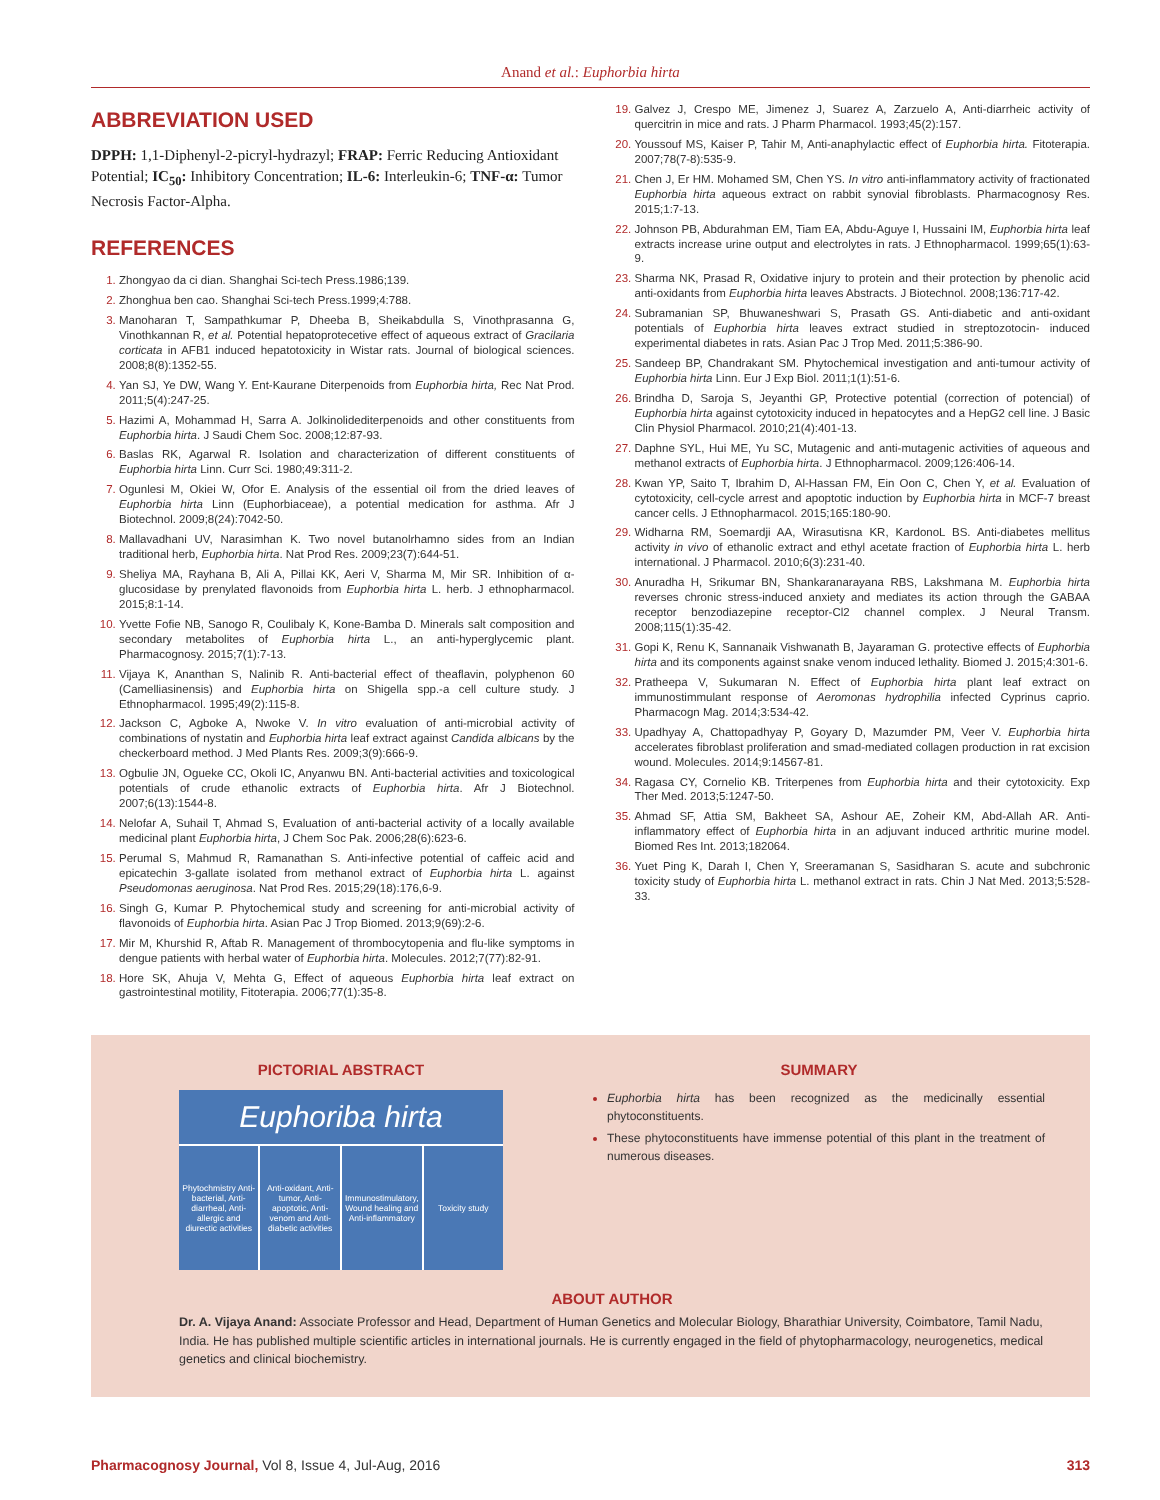Anand et al.: Euphorbia hirta
ABBREVIATION USED
DPPH: 1,1-Diphenyl-2-picryl-hydrazyl; FRAP: Ferric Reducing Antioxidant Potential; IC<sub>50</sub>: Inhibitory Concentration; IL-6: Interleukin-6; TNF-α: Tumor Necrosis Factor-Alpha.
REFERENCES
Zhongyao da ci dian. Shanghai Sci-tech Press.1986;139.
Zhonghua ben cao. Shanghai Sci-tech Press.1999;4:788.
Manoharan T, Sampathkumar P, Dheeba B, Sheikabdulla S, Vinothprasanna G, Vinothkannan R, et al. Potential hepatoprotecetive effect of aqueous extract of Gracilaria corticata in AFB1 induced hepatotoxicity in Wistar rats. Journal of biological sciences. 2008;8(8):1352-55.
Yan SJ, Ye DW, Wang Y. Ent-Kaurane Diterpenoids from Euphorbia hirta, Rec Nat Prod. 2011;5(4):247-25.
Hazimi A, Mohammad H, Sarra A. Jolkinolidediterpenoids and other constituents from Euphorbia hirta. J Saudi Chem Soc. 2008;12:87-93.
Baslas RK, Agarwal R. Isolation and characterization of different constituents of Euphorbia hirta Linn. Curr Sci. 1980;49:311-2.
Ogunlesi M, Okiei W, Ofor E. Analysis of the essential oil from the dried leaves of Euphorbia hirta Linn (Euphorbiaceae), a potential medication for asthma. Afr J Biotechnol. 2009;8(24):7042-50.
Mallavadhani UV, Narasimhan K. Two novel butanolrhamno sides from an Indian traditional herb, Euphorbia hirta. Nat Prod Res. 2009;23(7):644-51.
Sheliya MA, Rayhana B, Ali A, Pillai KK, Aeri V, Sharma M, Mir SR. Inhibition of α-glucosidase by prenylated flavonoids from Euphorbia hirta L. herb. J ethnopharmacol. 2015;8:1-14.
Yvette Fofie NB, Sanogo R, Coulibaly K, Kone-Bamba D. Minerals salt composition and secondary metabolites of Euphorbia hirta L., an anti-hyperglycemic plant. Pharmacognosy. 2015;7(1):7-13.
Vijaya K, Ananthan S, Nalinib R. Anti-bacterial effect of theaflavin, polyphenon 60 (Camelliasinensis) and Euphorbia hirta on Shigella spp.-a cell culture study. J Ethnopharmacol. 1995;49(2):115-8.
Jackson C, Agboke A, Nwoke V. In vitro evaluation of anti-microbial activity of combinations of nystatin and Euphorbia hirta leaf extract against Candida albicans by the checkerboard method. J Med Plants Res. 2009;3(9):666-9.
Ogbulie JN, Ogueke CC, Okoli IC, Anyanwu BN. Anti-bacterial activities and toxicological potentials of crude ethanolic extracts of Euphorbia hirta. Afr J Biotechnol. 2007;6(13):1544-8.
Nelofar A, Suhail T, Ahmad S, Evaluation of anti-bacterial activity of a locally available medicinal plant Euphorbia hirta, J Chem Soc Pak. 2006;28(6):623-6.
Perumal S, Mahmud R, Ramanathan S. Anti-infective potential of caffeic acid and epicatechin 3-gallate isolated from methanol extract of Euphorbia hirta L. against Pseudomonas aeruginosa. Nat Prod Res. 2015;29(18):176,6-9.
Singh G, Kumar P. Phytochemical study and screening for anti-microbial activity of flavonoids of Euphorbia hirta. Asian Pac J Trop Biomed. 2013;9(69):2-6.
Mir M, Khurshid R, Aftab R. Management of thrombocytopenia and flu-like symptoms in dengue patients with herbal water of Euphorbia hirta. Molecules. 2012;7(77):82-91.
Hore SK, Ahuja V, Mehta G, Effect of aqueous Euphorbia hirta leaf extract on gastrointestinal motility, Fitoterapia. 2006;77(1):35-8.
Galvez J, Crespo ME, Jimenez J, Suarez A, Zarzuelo A, Anti-diarrheic activity of quercitrin in mice and rats. J Pharm Pharmacol. 1993;45(2):157.
Youssouf MS, Kaiser P, Tahir M, Anti-anaphylactic effect of Euphorbia hirta. Fitoterapia. 2007;78(7-8):535-9.
Chen J, Er HM. Mohamed SM, Chen YS. In vitro anti-inflammatory activity of fractionated Euphorbia hirta aqueous extract on rabbit synovial fibroblasts. Pharmacognosy Res. 2015;1:7-13.
Johnson PB, Abdurahman EM, Tiam EA, Abdu-Aguye I, Hussaini IM, Euphorbia hirta leaf extracts increase urine output and electrolytes in rats. J Ethnopharmacol. 1999;65(1):63-9.
Sharma NK, Prasad R, Oxidative injury to protein and their protection by phenolic acid anti-oxidants from Euphorbia hirta leaves Abstracts. J Biotechnol. 2008;136:717-42.
Subramanian SP, Bhuwaneshwari S, Prasath GS. Anti-diabetic and anti-oxidant potentials of Euphorbia hirta leaves extract studied in streptozotocin- induced experimental diabetes in rats. Asian Pac J Trop Med. 2011;5:386-90.
Sandeep BP, Chandrakant SM. Phytochemical investigation and anti-tumour activity of Euphorbia hirta Linn. Eur J Exp Biol. 2011;1(1):51-6.
Brindha D, Saroja S, Jeyanthi GP, Protective potential (correction of potencial) of Euphorbia hirta against cytotoxicity induced in hepatocytes and a HepG2 cell line. J Basic Clin Physiol Pharmacol. 2010;21(4):401-13.
Daphne SYL, Hui ME, Yu SC, Mutagenic and anti-mutagenic activities of aqueous and methanol extracts of Euphorbia hirta. J Ethnopharmacol. 2009;126:406-14.
Kwan YP, Saito T, Ibrahim D, Al-Hassan FM, Ein Oon C, Chen Y, et al. Evaluation of cytotoxicity, cell-cycle arrest and apoptotic induction by Euphorbia hirta in MCF-7 breast cancer cells. J Ethnopharmacol. 2015;165:180-90.
Widharna RM, Soemardji AA, Wirasutisna KR, KardonoL BS. Anti-diabetes mellitus activity in vivo of ethanolic extract and ethyl acetate fraction of Euphorbia hirta L. herb international. J Pharmacol. 2010;6(3):231-40.
Anuradha H, Srikumar BN, Shankaranarayana RBS, Lakshmana M. Euphorbia hirta reverses chronic stress-induced anxiety and mediates its action through the GABAA receptor benzodiazepine receptor-Cl2 channel complex. J Neural Transm. 2008;115(1):35-42.
Gopi K, Renu K, Sannanaik Vishwanath B, Jayaraman G. protective effects of Euphorbia hirta and its components against snake venom induced lethality. Biomed J. 2015;4:301-6.
Pratheepa V, Sukumaran N. Effect of Euphorbia hirta plant leaf extract on immunostimmulant response of Aeromonas hydrophilia infected Cyprinus caprio. Pharmacogn Mag. 2014;3:534-42.
Upadhyay A, Chattopadhyay P, Goyary D, Mazumder PM, Veer V. Euphorbia hirta accelerates fibroblast proliferation and smad-mediated collagen production in rat excision wound. Molecules. 2014;9:14567-81.
Ragasa CY, Cornelio KB. Triterpenes from Euphorbia hirta and their cytotoxicity. Exp Ther Med. 2013;5:1247-50.
Ahmad SF, Attia SM, Bakheet SA, Ashour AE, Zoheir KM, Abd-Allah AR. Anti-inflammatory effect of Euphorbia hirta in an adjuvant induced arthritic murine model. Biomed Res Int. 2013;182064.
Yuet Ping K, Darah I, Chen Y, Sreeramanan S, Sasidharan S. acute and subchronic toxicity study of Euphorbia hirta L. methanol extract in rats. Chin J Nat Med. 2013;5:528-33.
PICTORIAL ABSTRACT
Euphoriba hirta
Phytochmistry Anti-bacterial, Anti-diarrheal, Anti-allergic and diurectic activities
Anti-oxidant, Anti-tumor, Anti-apoptotic, Anti-venom and Anti-diabetic activities
Immunostimulatory, Wound healing and Anti-inflammatory
Toxicity study
SUMMARY
Euphorbia hirta has been recognized as the medicinally essential phytoconstituents.
These phytoconstituents have immense potential of this plant in the treatment of numerous diseases.
ABOUT AUTHOR
Dr. A. Vijaya Anand: Associate Professor and Head, Department of Human Genetics and Molecular Biology, Bharathiar University, Coimbatore, Tamil Nadu, India. He has published multiple scientific articles in international journals. He is currently engaged in the field of phytopharmacology, neurogenetics, medical genetics and clinical biochemistry.
Pharmacognosy Journal, Vol 8, Issue 4, Jul-Aug, 2016 313